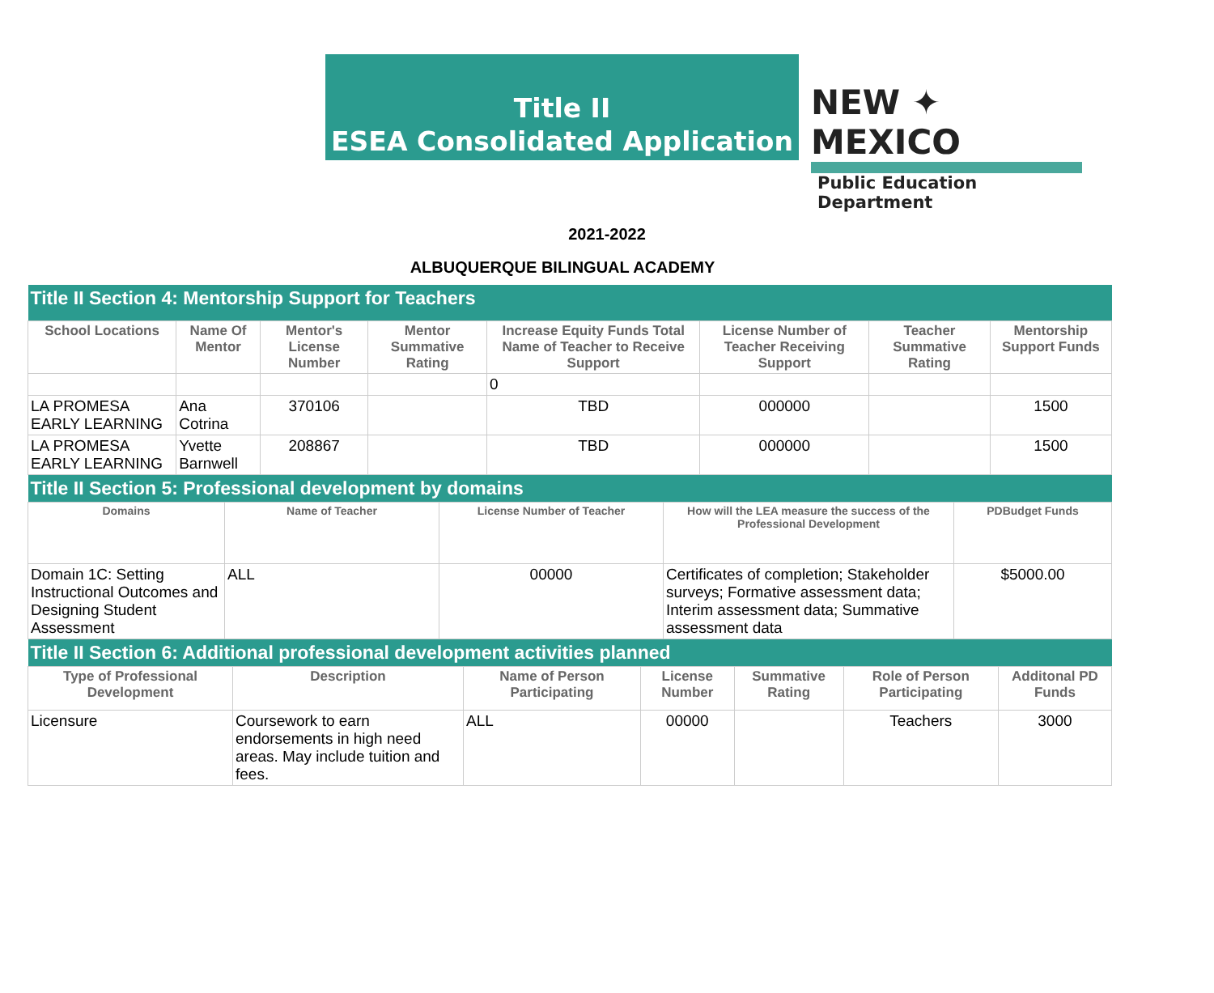Title II
ESEA Consolidated Application
NEW ✦ MEXICO
Public Education Department
2021-2022
ALBUQUERQUE BILINGUAL ACADEMY
| Title II Section 4: Mentorship Support for Teachers | | | | | | | |
| School Locations | Name Of Mentor | Mentor's License Number | Mentor Summative Rating | Increase Equity Funds Total Name of Teacher to Receive Support | License Number of Teacher Receiving Support | Teacher Summative Rating | Mentorship Support Funds |
| | | | | 0 | | | |
| LA PROMESA EARLY LEARNING | Ana Cotrina | 370106 | | TBD | 000000 | | 1500 |
| LA PROMESA EARLY LEARNING | Yvette Barnwell | 208867 | | TBD | 000000 | | 1500 |
| Title II Section 5: Professional development by domains | | | | |
| Domains | Name of Teacher | License Number of Teacher | How will the LEA measure the success of the Professional Development | PDBudget Funds |
| Domain 1C: Setting Instructional Outcomes and Designing Student Assessment | ALL | 00000 | Certificates of completion; Stakeholder surveys; Formative assessment data; Interim assessment data; Summative assessment data | $5000.00 |
| Title II Section 6: Additional professional development activities planned | | | | | | |
| Type of Professional Development | Description | Name of Person Participating | License Number | Summative Rating | Role of Person Participating | Additonal PD Funds |
| Licensure | Coursework to earn endorsements in high need areas. May include tuition and fees. | ALL | 00000 | | Teachers | 3000 |